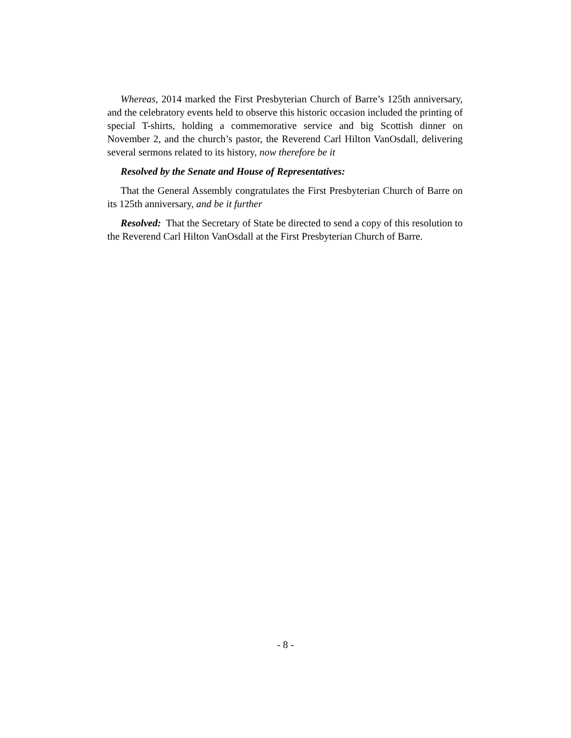Whereas, 2014 marked the First Presbyterian Church of Barre’s 125th anniversary, and the celebratory events held to observe this historic occasion included the printing of special T-shirts, holding a commemorative service and big Scottish dinner on November 2, and the church’s pastor, the Reverend Carl Hilton VanOsdall, delivering several sermons related to its history, now therefore be it
Resolved by the Senate and House of Representatives:
That the General Assembly congratulates the First Presbyterian Church of Barre on its 125th anniversary, and be it further
Resolved: That the Secretary of State be directed to send a copy of this resolution to the Reverend Carl Hilton VanOsdall at the First Presbyterian Church of Barre.
- 8 -